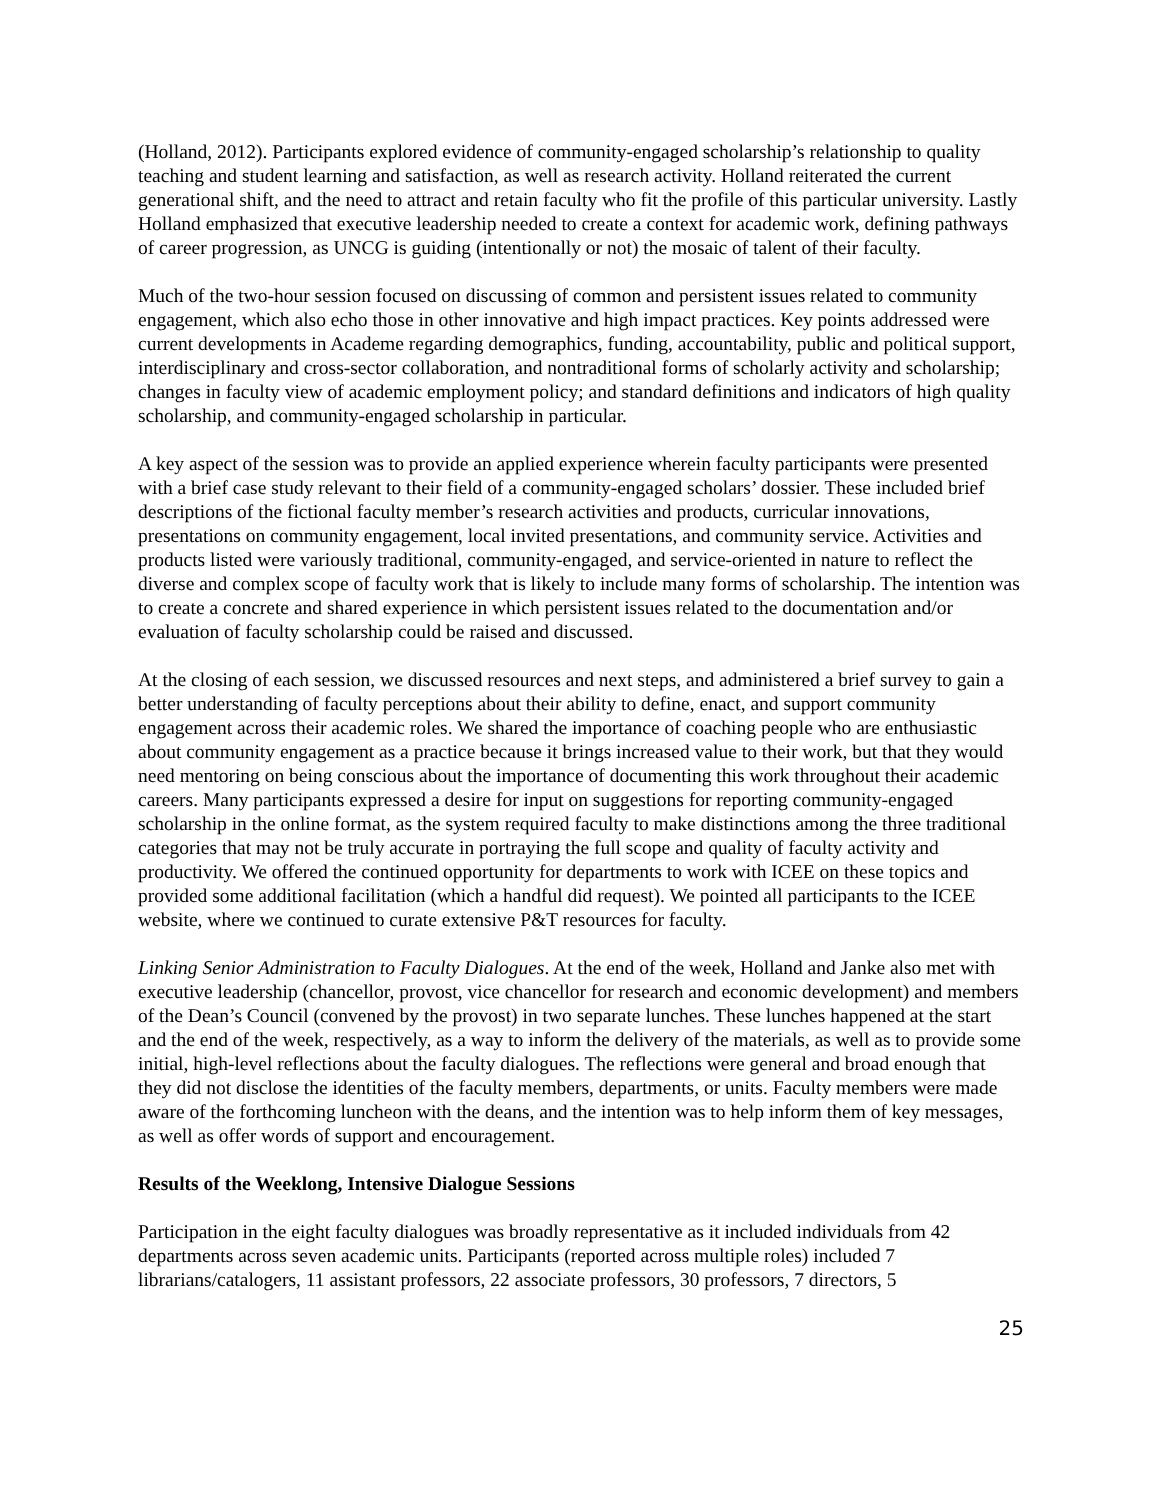(Holland, 2012). Participants explored evidence of community-engaged scholarship’s relationship to quality teaching and student learning and satisfaction, as well as research activity. Holland reiterated the current generational shift, and the need to attract and retain faculty who fit the profile of this particular university. Lastly Holland emphasized that executive leadership needed to create a context for academic work, defining pathways of career progression, as UNCG is guiding (intentionally or not) the mosaic of talent of their faculty.
Much of the two-hour session focused on discussing of common and persistent issues related to community engagement, which also echo those in other innovative and high impact practices. Key points addressed were current developments in Academe regarding demographics, funding, accountability, public and political support, interdisciplinary and cross-sector collaboration, and nontraditional forms of scholarly activity and scholarship; changes in faculty view of academic employment policy; and standard definitions and indicators of high quality scholarship, and community-engaged scholarship in particular.
A key aspect of the session was to provide an applied experience wherein faculty participants were presented with a brief case study relevant to their field of a community-engaged scholars’ dossier. These included brief descriptions of the fictional faculty member’s research activities and products, curricular innovations, presentations on community engagement, local invited presentations, and community service. Activities and products listed were variously traditional, community-engaged, and service-oriented in nature to reflect the diverse and complex scope of faculty work that is likely to include many forms of scholarship. The intention was to create a concrete and shared experience in which persistent issues related to the documentation and/or evaluation of faculty scholarship could be raised and discussed.
At the closing of each session, we discussed resources and next steps, and administered a brief survey to gain a better understanding of faculty perceptions about their ability to define, enact, and support community engagement across their academic roles. We shared the importance of coaching people who are enthusiastic about community engagement as a practice because it brings increased value to their work, but that they would need mentoring on being conscious about the importance of documenting this work throughout their academic careers. Many participants expressed a desire for input on suggestions for reporting community-engaged scholarship in the online format, as the system required faculty to make distinctions among the three traditional categories that may not be truly accurate in portraying the full scope and quality of faculty activity and productivity. We offered the continued opportunity for departments to work with ICEE on these topics and provided some additional facilitation (which a handful did request). We pointed all participants to the ICEE website, where we continued to curate extensive P&T resources for faculty.
Linking Senior Administration to Faculty Dialogues. At the end of the week, Holland and Janke also met with executive leadership (chancellor, provost, vice chancellor for research and economic development) and members of the Dean’s Council (convened by the provost) in two separate lunches. These lunches happened at the start and the end of the week, respectively, as a way to inform the delivery of the materials, as well as to provide some initial, high-level reflections about the faculty dialogues. The reflections were general and broad enough that they did not disclose the identities of the faculty members, departments, or units. Faculty members were made aware of the forthcoming luncheon with the deans, and the intention was to help inform them of key messages, as well as offer words of support and encouragement.
Results of the Weeklong, Intensive Dialogue Sessions
Participation in the eight faculty dialogues was broadly representative as it included individuals from 42 departments across seven academic units. Participants (reported across multiple roles) included 7 librarians/catalogers, 11 assistant professors, 22 associate professors, 30 professors, 7 directors, 5
25